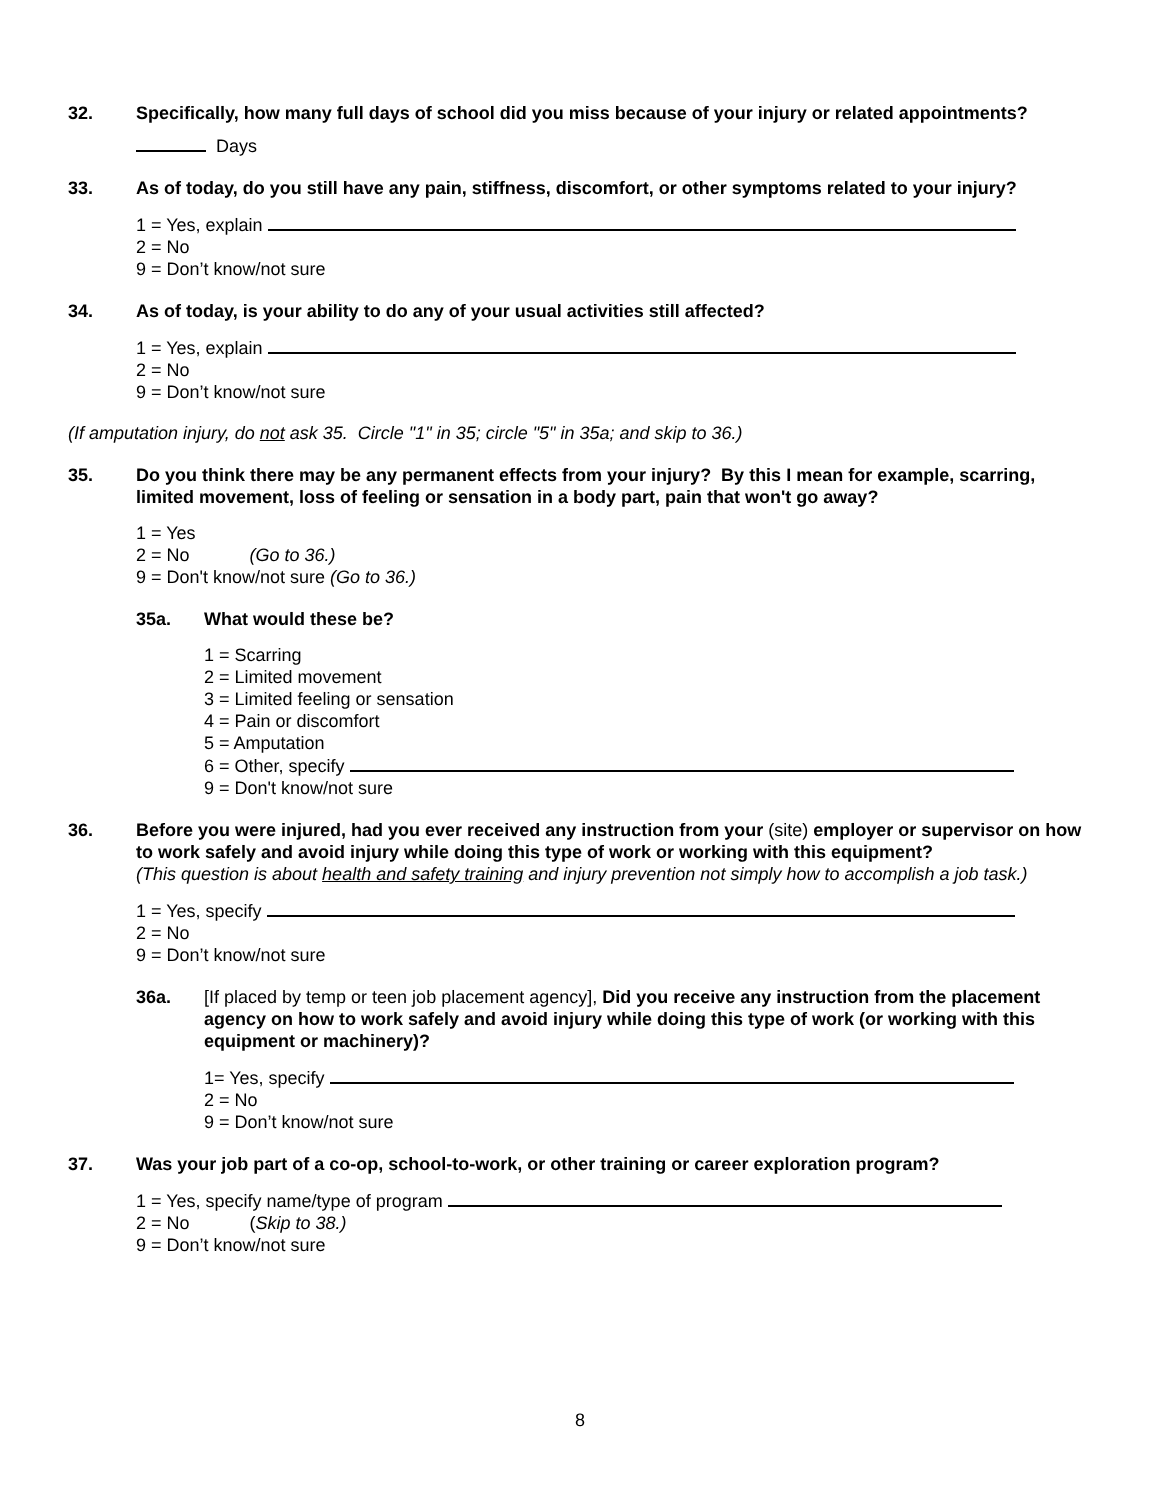32. Specifically, how many full days of school did you miss because of your injury or related appointments?
Days
33. As of today, do you still have any pain, stiffness, discomfort, or other symptoms related to your injury?
1 = Yes, explain
2 = No
9 = Don’t know/not sure
34. As of today, is your ability to do any of your usual activities still affected?
1 = Yes, explain
2 = No
9 = Don’t know/not sure
(If amputation injury, do not ask 35. Circle "1" in 35; circle "5" in 35a; and skip to 36.)
35. Do you think there may be any permanent effects from your injury? By this I mean for example, scarring, limited movement, loss of feeling or sensation in a body part, pain that won't go away?
1 = Yes
2 = No (Go to 36.)
9 = Don't know/not sure (Go to 36.)
35a. What would these be?
1 = Scarring
2 = Limited movement
3 = Limited feeling or sensation
4 = Pain or discomfort
5 = Amputation
6 = Other, specify
9 = Don't know/not sure
36. Before you were injured, had you ever received any instruction from your (site) employer or supervisor on how to work safely and avoid injury while doing this type of work or working with this equipment?
(This question is about health and safety training and injury prevention not simply how to accomplish a job task.)
1 = Yes, specify
2 = No
9 = Don’t know/not sure
36a. [If placed by temp or teen job placement agency], Did you receive any instruction from the placement agency on how to work safely and avoid injury while doing this type of work (or working with this equipment or machinery)?
1= Yes, specify
2 = No
9 = Don’t know/not sure
37. Was your job part of a co-op, school-to-work, or other training or career exploration program?
1 = Yes, specify name/type of program
2 = No (Skip to 38.)
9 = Don’t know/not sure
8